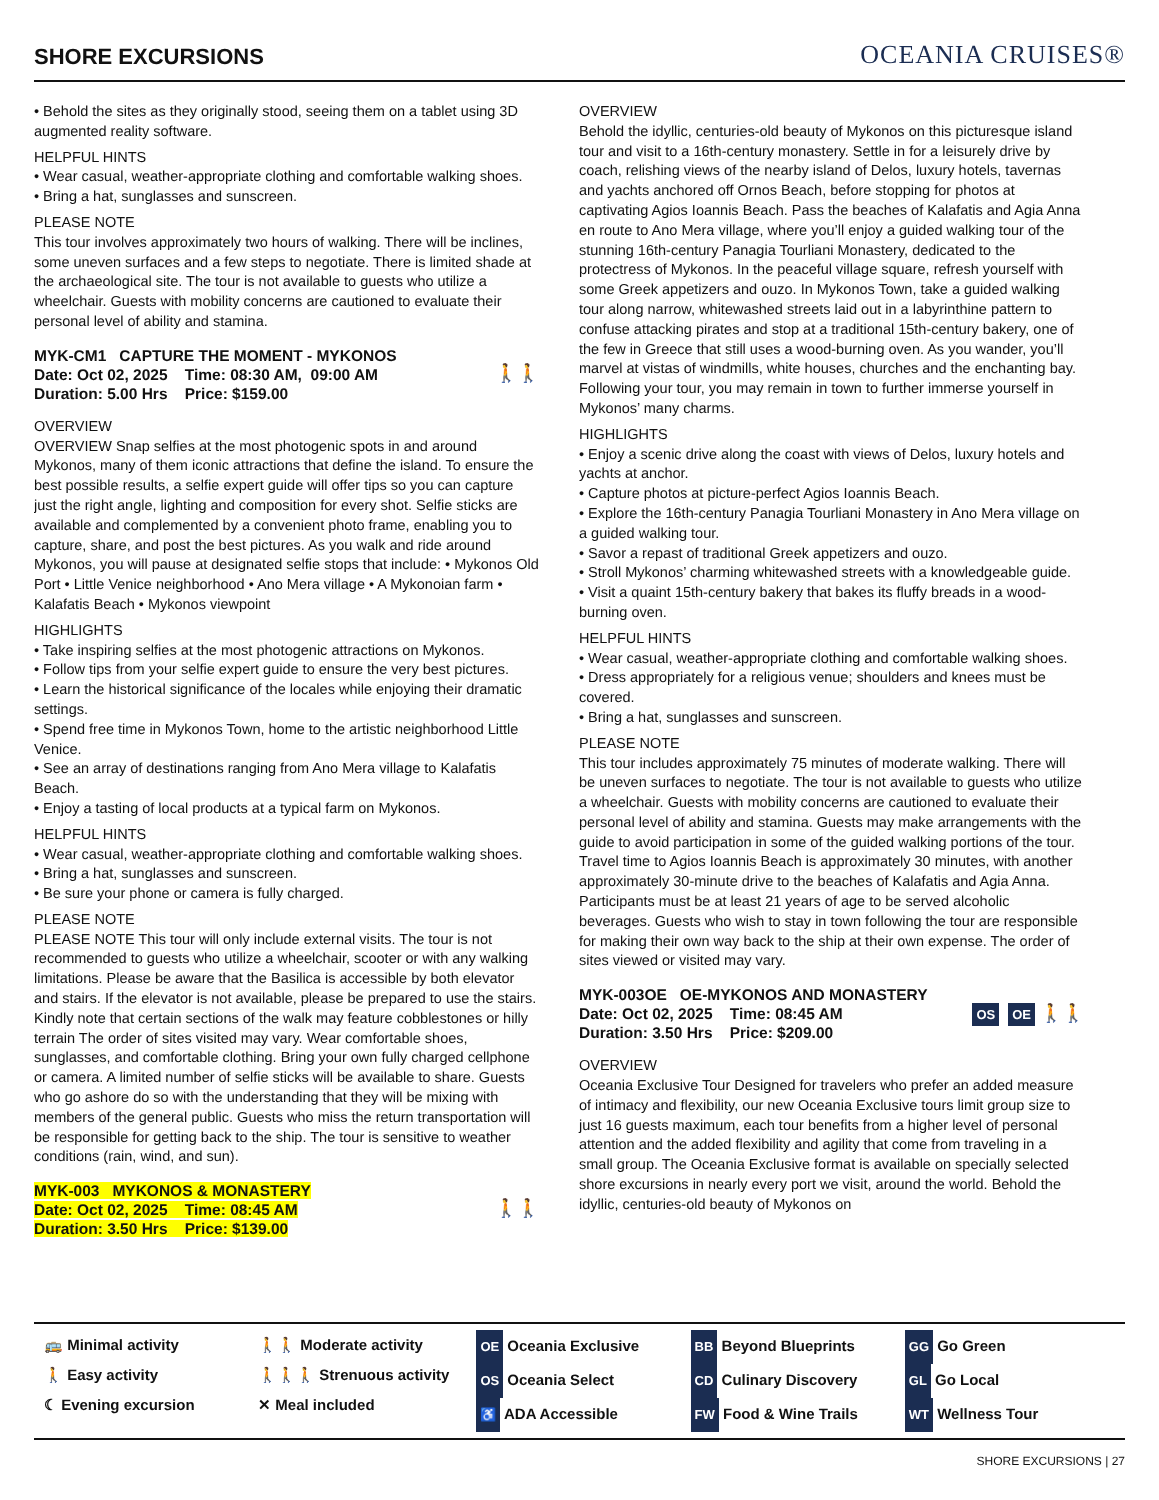SHORE EXCURSIONS
OCEANIA CRUISES®
• Behold the sites as they originally stood, seeing them on a tablet using 3D augmented reality software.
HELPFUL HINTS
• Wear casual, weather-appropriate clothing and comfortable walking shoes.
• Bring a hat, sunglasses and sunscreen.
PLEASE NOTE
This tour involves approximately two hours of walking. There will be inclines, some uneven surfaces and a few steps to negotiate. There is limited shade at the archaeological site. The tour is not available to guests who utilize a wheelchair. Guests with mobility concerns are cautioned to evaluate their personal level of ability and stamina.
MYK-CM1 CAPTURE THE MOMENT - MYKONOS
Date: Oct 02, 2025 Time: 08:30 AM, 09:00 AM
Duration: 5.00 Hrs Price: $159.00
🚶🚶
OVERVIEW
OVERVIEW Snap selfies at the most photogenic spots in and around Mykonos, many of them iconic attractions that define the island. To ensure the best possible results, a selfie expert guide will offer tips so you can capture just the right angle, lighting and composition for every shot. Selfie sticks are available and complemented by a convenient photo frame, enabling you to capture, share, and post the best pictures. As you walk and ride around Mykonos, you will pause at designated selfie stops that include: • Mykonos Old Port • Little Venice neighborhood • Ano Mera village • A Mykonoian farm • Kalafatis Beach • Mykonos viewpoint
HIGHLIGHTS
• Take inspiring selfies at the most photogenic attractions on Mykonos.
• Follow tips from your selfie expert guide to ensure the very best pictures.
• Learn the historical significance of the locales while enjoying their dramatic settings.
• Spend free time in Mykonos Town, home to the artistic neighborhood Little Venice.
• See an array of destinations ranging from Ano Mera village to Kalafatis Beach.
• Enjoy a tasting of local products at a typical farm on Mykonos.
HELPFUL HINTS
• Wear casual, weather-appropriate clothing and comfortable walking shoes.
• Bring a hat, sunglasses and sunscreen.
• Be sure your phone or camera is fully charged.
PLEASE NOTE
PLEASE NOTE This tour will only include external visits. The tour is not recommended to guests who utilize a wheelchair, scooter or with any walking limitations. Please be aware that the Basilica is accessible by both elevator and stairs. If the elevator is not available, please be prepared to use the stairs. Kindly note that certain sections of the walk may feature cobblestones or hilly terrain The order of sites visited may vary. Wear comfortable shoes, sunglasses, and comfortable clothing. Bring your own fully charged cellphone or camera. A limited number of selfie sticks will be available to share. Guests who go ashore do so with the understanding that they will be mixing with members of the general public. Guests who miss the return transportation will be responsible for getting back to the ship. The tour is sensitive to weather conditions (rain, wind, and sun).
MYK-003 MYKONOS & MONASTERY
Date: Oct 02, 2025 Time: 08:45 AM
Duration: 3.50 Hrs Price: $139.00
🚶🚶
OVERVIEW
Behold the idyllic, centuries-old beauty of Mykonos on this picturesque island tour and visit to a 16th-century monastery. Settle in for a leisurely drive by coach, relishing views of the nearby island of Delos, luxury hotels, tavernas and yachts anchored off Ornos Beach, before stopping for photos at captivating Agios Ioannis Beach. Pass the beaches of Kalafatis and Agia Anna en route to Ano Mera village, where you’ll enjoy a guided walking tour of the stunning 16th-century Panagia Tourliani Monastery, dedicated to the protectress of Mykonos. In the peaceful village square, refresh yourself with some Greek appetizers and ouzo. In Mykonos Town, take a guided walking tour along narrow, whitewashed streets laid out in a labyrinthine pattern to confuse attacking pirates and stop at a traditional 15th-century bakery, one of the few in Greece that still uses a wood-burning oven. As you wander, you’ll marvel at vistas of windmills, white houses, churches and the enchanting bay. Following your tour, you may remain in town to further immerse yourself in Mykonos’ many charms.
HIGHLIGHTS
• Enjoy a scenic drive along the coast with views of Delos, luxury hotels and yachts at anchor.
• Capture photos at picture-perfect Agios Ioannis Beach.
• Explore the 16th-century Panagia Tourliani Monastery in Ano Mera village on a guided walking tour.
• Savor a repast of traditional Greek appetizers and ouzo.
• Stroll Mykonos’ charming whitewashed streets with a knowledgeable guide.
• Visit a quaint 15th-century bakery that bakes its fluffy breads in a wood-burning oven.
HELPFUL HINTS
• Wear casual, weather-appropriate clothing and comfortable walking shoes.
• Dress appropriately for a religious venue; shoulders and knees must be covered.
• Bring a hat, sunglasses and sunscreen.
PLEASE NOTE
This tour includes approximately 75 minutes of moderate walking. There will be uneven surfaces to negotiate. The tour is not available to guests who utilize a wheelchair. Guests with mobility concerns are cautioned to evaluate their personal level of ability and stamina. Guests may make arrangements with the guide to avoid participation in some of the guided walking portions of the tour. Travel time to Agios Ioannis Beach is approximately 30 minutes, with another approximately 30-minute drive to the beaches of Kalafatis and Agia Anna. Participants must be at least 21 years of age to be served alcoholic beverages. Guests who wish to stay in town following the tour are responsible for making their own way back to the ship at their own expense. The order of sites viewed or visited may vary.
MYK-003OE OE-MYKONOS AND MONASTERY
Date: Oct 02, 2025 Time: 08:45 AM
Duration: 3.50 Hrs Price: $209.00
OS OE 🚶🚶
OVERVIEW
Oceania Exclusive Tour Designed for travelers who prefer an added measure of intimacy and flexibility, our new Oceania Exclusive tours limit group size to just 16 guests maximum, each tour benefits from a higher level of personal attention and the added flexibility and agility that come from traveling in a small group. The Oceania Exclusive format is available on specially selected shore excursions in nearly every port we visit, around the world. Behold the idyllic, centuries-old beauty of Mykonos on
🚌 Minimal activity
🚶 Easy activity
☾ Evening excursion
🚶🚶 Moderate activity
🚶🚶🚶 Strenuous activity
✕ Meal included
OE Oceania Exclusive
OS Oceania Select
♿ ADA Accessible
BB Beyond Blueprints
CD Culinary Discovery
FW Food & Wine Trails
GG Go Green
GL Go Local
WT Wellness Tour
SHORE EXCURSIONS | 27